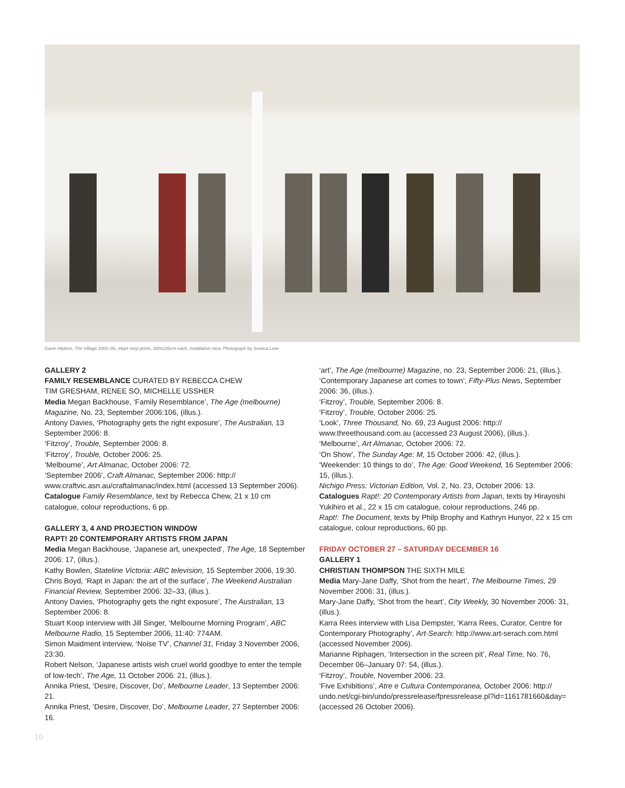Gavin Hipkins, The Village 2002–06, inkjet vinyl prints, 300x105cm each, installation view. Photograph by Jessica Love
GALLERY 2
FAMILY RESEMBLANCE CURATED BY REBECCA CHEW
TIM GRESHAM, RENEE SO, MICHELLE USSHER
Media Megan Backhouse, ‘Family Resemblance’, The Age (melbourne) Magazine, No. 23, September 2006:106, (illus.).
Antony Davies, ‘Photography gets the right exposure’, The Australian, 13 September 2006: 8.
‘Fitzroy’, Trouble, September 2006: 8.
‘Fitzroy’, Trouble, October 2006: 25.
‘Melbourne’, Art Almanac, October 2006: 72.
‘September 2006’, Craft Almanac, September 2006: http:// www.craftvic.asn.au/craftalmanac/index.html (accessed 13 September 2006).
Catalogue Family Resemblance, text by Rebecca Chew, 21 x 10 cm catalogue, colour reproductions, 6 pp.
GALLERY 3, 4 AND PROJECTION WINDOW
RAPT! 20 CONTEMPORARY ARTISTS FROM JAPAN
Media Megan Backhouse, ‘Japanese art, unexpected’, The Age, 18 September 2006: 17, (illus.).
Kathy Bowlen, Stateline Victoria: ABC television, 15 September 2006, 19:30.
Chris Boyd, ‘Rapt in Japan: the art of the surface’, The Weekend Australian Financial Review, September 2006: 32–33, (illus.).
Antony Davies, ‘Photography gets the right exposure’, The Australian, 13 September 2006: 8.
Stuart Koop interview with Jill Singer, ‘Melbourne Morning Program’, ABC Melbourne Radio, 15 September 2006, 11:40: 774AM.
Simon Maidment interview, ‘Noise TV’, Channel 31, Friday 3 November 2006, 23:30.
Robert Nelson, ‘Japanese artists wish cruel world goodbye to enter the temple of low-tech’, The Age, 11 October 2006: 21, (illus.).
Annika Priest, ‘Desire, Discover, Do’, Melbourne Leader, 13 September 2006: 21.
Annika Priest, ‘Desire, Discover, Do’, Melbourne Leader, 27 September 2006: 16.
‘art’, The Age (melbourne) Magazine, no. 23, September 2006: 21, (illus.).
‘Contemporary Japanese art comes to town’, Fifty-Plus News, September 2006: 36, (illus.).
‘Fitzroy’, Trouble, September 2006: 8.
‘Fitzroy’, Trouble, October 2006: 25.
‘Look’, Three Thousand, No. 69, 23 August 2006: http:// www.threethousand.com.au (accessed 23 August 2006), (illus.).
‘Melbourne’, Art Almanac, October 2006: 72.
‘On Show’, The Sunday Age: M, 15 October 2006: 42, (illus.).
‘Weekender: 10 things to do’, The Age: Good Weekend, 16 September 2006: 15, (illus.).
Nichigo Press: Victorian Edition, Vol. 2, No. 23, October 2006: 13.
Catalogues Rapt!: 20 Contemporary Artists from Japan, texts by Hirayoshi Yukihiro et al., 22 x 15 cm catalogue, colour reproductions, 246 pp.
Rapt!: The Document, texts by Philp Brophy and Kathryn Hunyor, 22 x 15 cm catalogue, colour reproductions, 60 pp.
FRIDAY OCTOBER 27 – SATURDAY DECEMBER 16
GALLERY 1
CHRISTIAN THOMPSON THE SIXTH MILE
Media Mary-Jane Daffy, ‘Shot from the heart’, The Melbourne Times, 29 November 2006: 31, (illus.).
Mary-Jane Daffy, ‘Shot from the heart’, City Weekly, 30 November 2006: 31, (illus.).
Karra Rees interview with Lisa Dempster, ‘Karra Rees, Curator, Centre for Contemporary Photography’, Art-Search: http://www.art-serach.com.html (accessed November 2006).
Marianne Riphagen, ‘Intersection in the screen pit’, Real Time, No. 76, December 06–January 07: 54, (illus.).
‘Fitzroy’, Trouble, November 2006: 23.
‘Five Exhibitions’, Atre e Cultura Contemporanea, October 2006: http:// undo.net/cgi-bin/undo/pressrelease/fpressrelease.pl?id=1161781660&day= (accessed 26 October 2006).
10